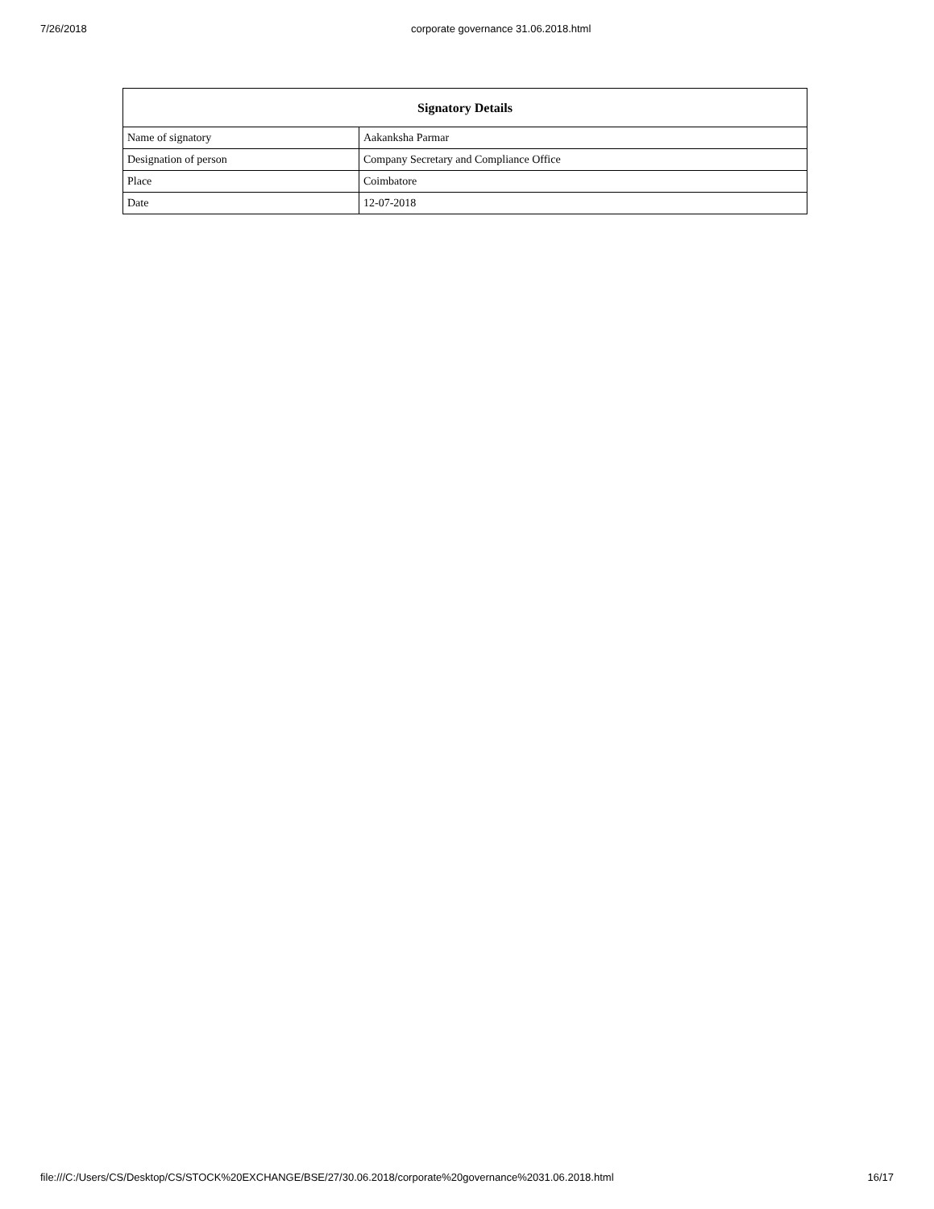7/26/2018 corporate governance 31.06.2018.html
| Signatory Details | |
| --- | --- |
| Name of signatory | Aakanksha Parmar |
| Designation of person | Company Secretary and Compliance Office |
| Place | Coimbatore |
| Date | 12-07-2018 |
file:///C:/Users/CS/Desktop/CS/STOCK%20EXCHANGE/BSE/27/30.06.2018/corporate%20governance%2031.06.2018.html 16/17